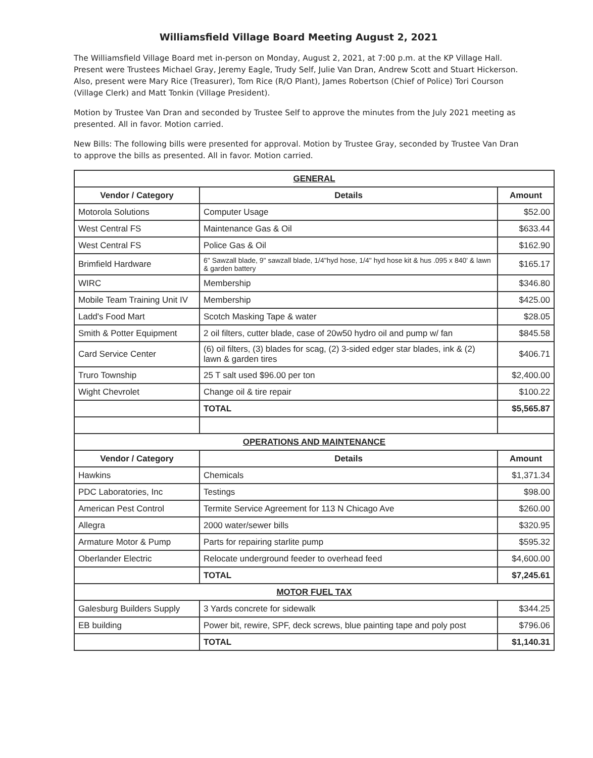Williamsfield Village Board Meeting August 2, 2021
The Williamsfield Village Board met in-person on Monday, August 2, 2021, at 7:00 p.m. at the KP Village Hall. Present were Trustees Michael Gray, Jeremy Eagle, Trudy Self, Julie Van Dran, Andrew Scott and Stuart Hickerson. Also, present were Mary Rice (Treasurer), Tom Rice (R/O Plant), James Robertson (Chief of Police) Tori Courson (Village Clerk) and Matt Tonkin (Village President).
Motion by Trustee Van Dran and seconded by Trustee Self to approve the minutes from the July 2021 meeting as presented. All in favor. Motion carried.
New Bills: The following bills were presented for approval. Motion by Trustee Gray, seconded by Trustee Van Dran to approve the bills as presented. All in favor. Motion carried.
| GENERAL | | |
| Vendor / Category | Details | Amount |
| Motorola Solutions | Computer Usage | $52.00 |
| West Central FS | Maintenance Gas & Oil | $633.44 |
| West Central FS | Police Gas & Oil | $162.90 |
| Brimfield Hardware | 6" Sawzall blade, 9" sawzall blade, 1/4"hyd hose, 1/4" hyd hose kit & hus .095 x 840' & lawn & garden battery | $165.17 |
| WIRC | Membership | $346.80 |
| Mobile Team Training Unit IV | Membership | $425.00 |
| Ladd's Food Mart | Scotch Masking Tape & water | $28.05 |
| Smith & Potter Equipment | 2 oil filters, cutter blade, case of 20w50 hydro oil and pump w/ fan | $845.58 |
| Card Service Center | (6) oil filters, (3) blades for scag, (2) 3-sided edger star blades, ink & (2) lawn & garden tires | $406.71 |
| Truro Township | 25 T salt used $96.00 per ton | $2,400.00 |
| Wight Chevrolet | Change oil & tire repair | $100.22 |
| | TOTAL | $5,565.87 |
| OPERATIONS AND MAINTENANCE | | |
| Vendor / Category | Details | Amount |
| Hawkins | Chemicals | $1,371.34 |
| PDC Laboratories, Inc | Testings | $98.00 |
| American Pest Control | Termite Service Agreement for 113 N Chicago Ave | $260.00 |
| Allegra | 2000 water/sewer bills | $320.95 |
| Armature Motor & Pump | Parts for repairing starlite pump | $595.32 |
| Oberlander Electric | Relocate underground feeder to overhead feed | $4,600.00 |
| | TOTAL | $7,245.61 |
| MOTOR FUEL TAX | | |
| Galesburg Builders Supply | 3 Yards concrete for sidewalk | $344.25 |
| EB building | Power bit, rewire, SPF, deck screws, blue painting tape and poly post | $796.06 |
| | TOTAL | $1,140.31 |